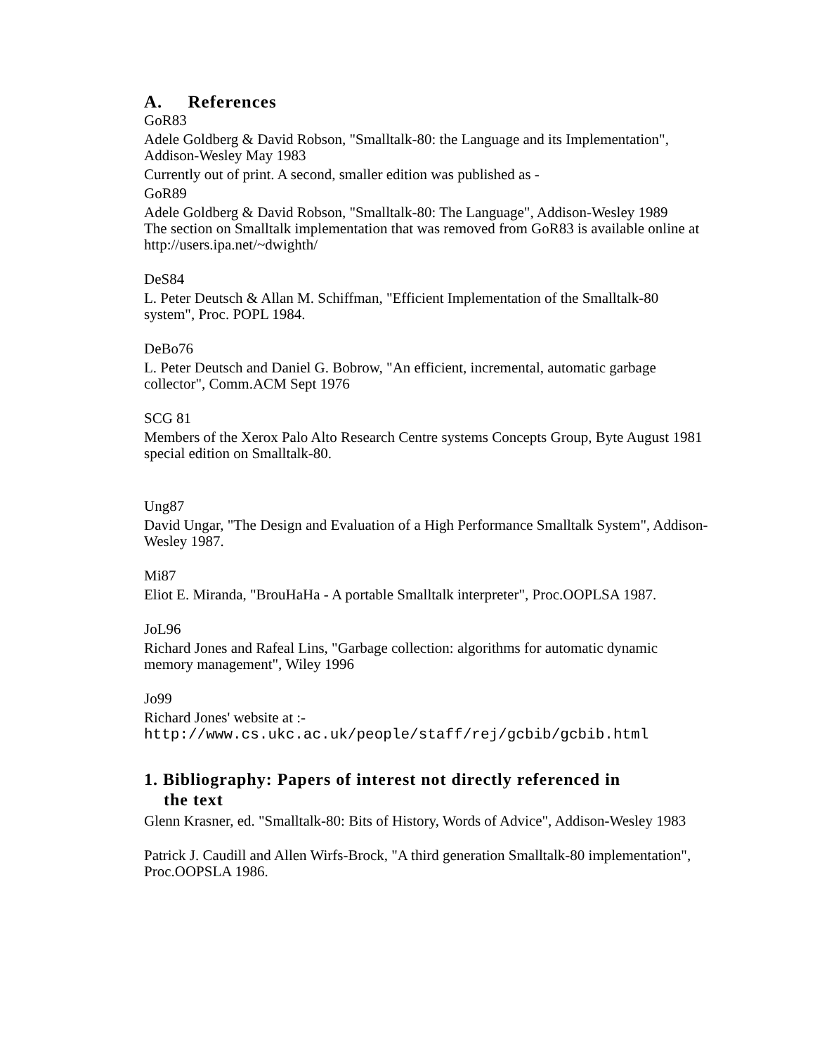A. References
GoR83
Adele Goldberg & David Robson, "Smalltalk-80: the Language and its Implementation", Addison-Wesley May 1983
Currently out of print. A second, smaller edition was published as -
GoR89
Adele Goldberg & David Robson, "Smalltalk-80: The Language", Addison-Wesley 1989
The section on Smalltalk implementation that was removed from GoR83 is available online at http://users.ipa.net/~dwighth/
DeS84
L. Peter Deutsch & Allan M. Schiffman, "Efficient Implementation of the Smalltalk-80 system", Proc. POPL 1984.
DeBo76
L. Peter Deutsch and Daniel G. Bobrow, "An efficient, incremental, automatic garbage collector", Comm.ACM Sept 1976
SCG 81
Members of the Xerox Palo Alto Research Centre systems Concepts Group, Byte August 1981 special edition on Smalltalk-80.
Ung87
David Ungar, "The Design and Evaluation of a High Performance Smalltalk System", Addison-Wesley 1987.
Mi87
Eliot E. Miranda, "BrouHaHa - A portable Smalltalk interpreter", Proc.OOPLSA 1987.
JoL96
Richard Jones and Rafeal Lins, "Garbage collection: algorithms for automatic dynamic memory management", Wiley 1996
Jo99
Richard Jones' website at :-
http://www.cs.ukc.ac.uk/people/staff/rej/gcbib/gcbib.html
1. Bibliography: Papers of interest not directly referenced in
the text
Glenn Krasner, ed. "Smalltalk-80: Bits of History, Words of Advice", Addison-Wesley 1983
Patrick J. Caudill and Allen Wirfs-Brock, "A third generation Smalltalk-80 implementation", Proc.OOPSLA 1986.